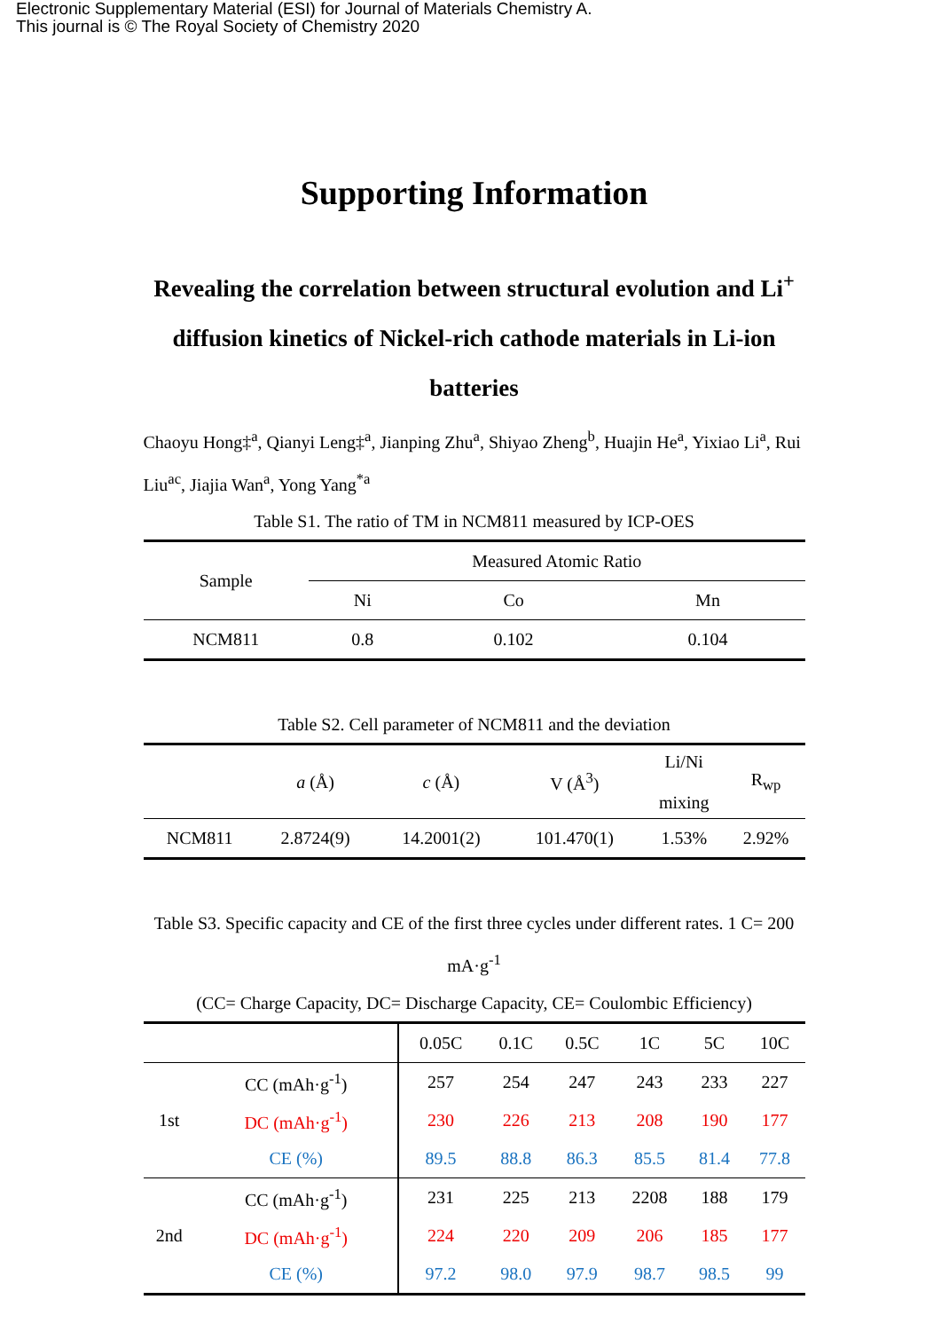Electronic Supplementary Material (ESI) for Journal of Materials Chemistry A.
This journal is © The Royal Society of Chemistry 2020
Supporting Information
Revealing the correlation between structural evolution and Li<sup>+</sup> diffusion kinetics of Nickel-rich cathode materials in Li-ion batteries
Chaoyu Hong‡<sup>a</sup>, Qianyi Leng‡<sup>a</sup>, Jianping Zhu<sup>a</sup>, Shiyao Zheng<sup>b</sup>, Huajin He<sup>a</sup>, Yixiao Li<sup>a</sup>, Rui Liu<sup>ac</sup>, Jiajia Wan<sup>a</sup>, Yong Yang<sup>*a</sup>
Table S1. The ratio of TM in NCM811 measured by ICP-OES
| Sample | Measured Atomic Ratio | | |
| | Ni | Co | Mn |
| NCM811 | 0.8 | 0.102 | 0.104 |
Table S2. Cell parameter of NCM811 and the deviation
| | a (Å) | c (Å) | V (Å<sup>3</sup>) | Li/Ni mixing | R<sub>wp</sub> |
| NCM811 | 2.8724(9) | 14.2001(2) | 101.470(1) | 1.53% | 2.92% |
Table S3. Specific capacity and CE of the first three cycles under different rates. 1 C= 200 mA·g<sup>-1</sup>
(CC= Charge Capacity, DC= Discharge Capacity, CE= Coulombic Efficiency)
| | | 0.05C | 0.1C | 0.5C | 1C | 5C | 10C |
| 1st | CC (mAh·g<sup>-1</sup>) | 257 | 254 | 247 | 243 | 233 | 227 |
| | DC (mAh·g<sup>-1</sup>) | 230 | 226 | 213 | 208 | 190 | 177 |
| | CE (%) | 89.5 | 88.8 | 86.3 | 85.5 | 81.4 | 77.8 |
| 2nd | CC (mAh·g<sup>-1</sup>) | 231 | 225 | 213 | 2208 | 188 | 179 |
| | DC (mAh·g<sup>-1</sup>) | 224 | 220 | 209 | 206 | 185 | 177 |
| | CE (%) | 97.2 | 98.0 | 97.9 | 98.7 | 98.5 | 99 |